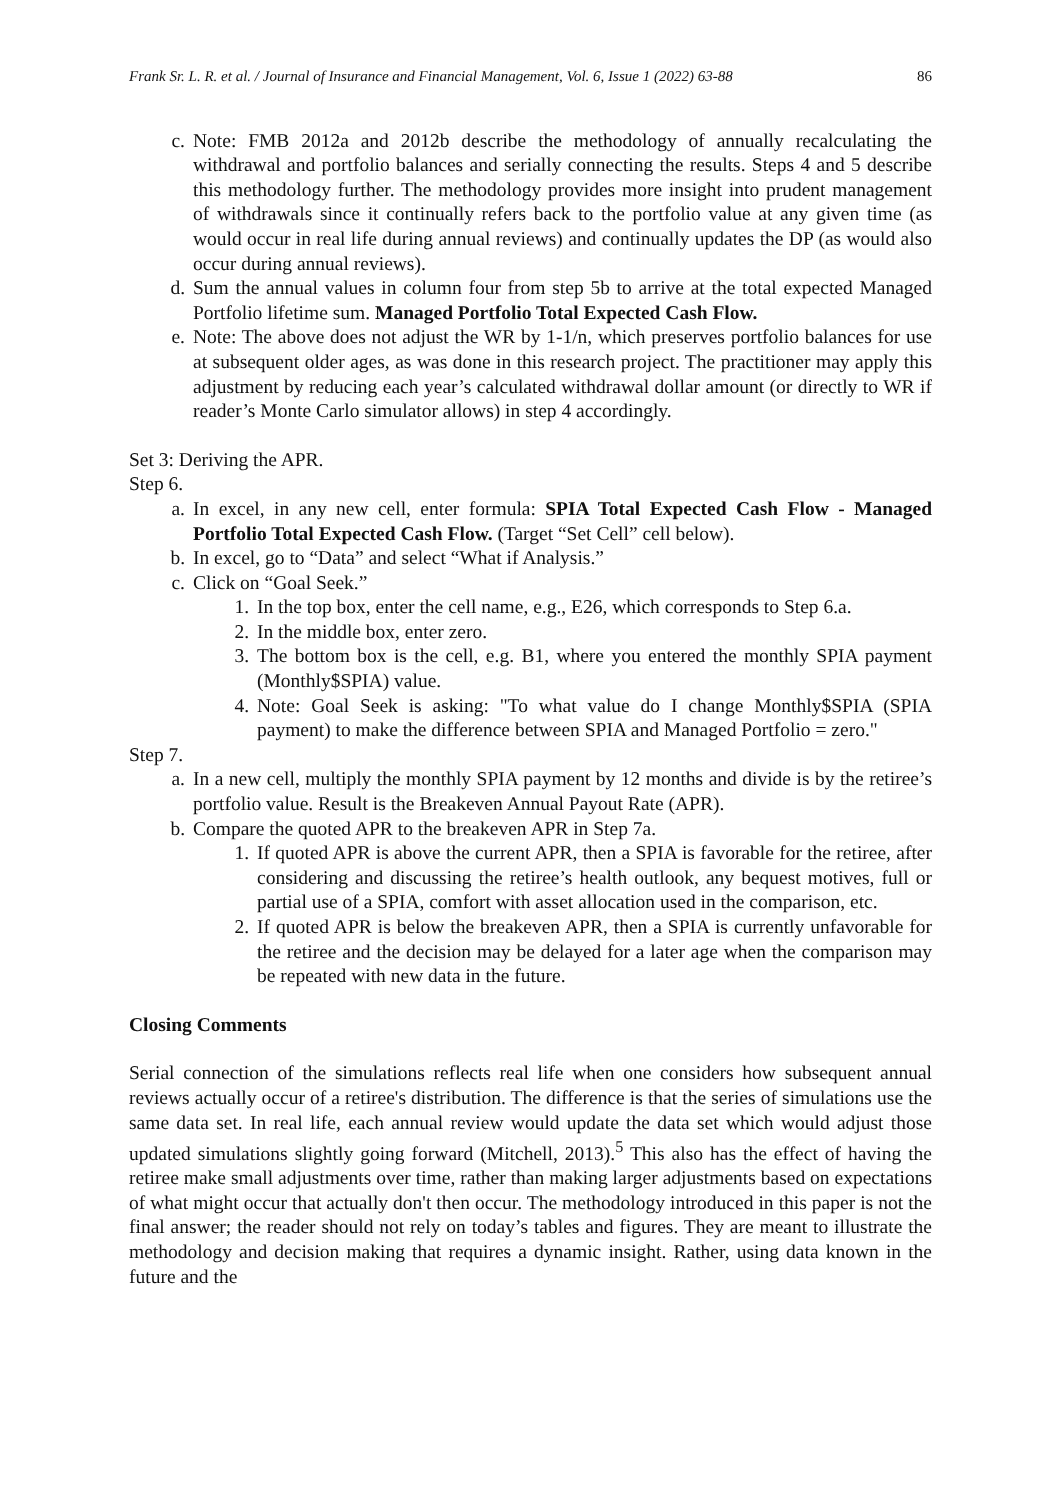Frank Sr. L. R. et al. / Journal of Insurance and Financial Management, Vol. 6, Issue 1 (2022) 63-88 86
c. Note: FMB 2012a and 2012b describe the methodology of annually recalculating the withdrawal and portfolio balances and serially connecting the results. Steps 4 and 5 describe this methodology further. The methodology provides more insight into prudent management of withdrawals since it continually refers back to the portfolio value at any given time (as would occur in real life during annual reviews) and continually updates the DP (as would also occur during annual reviews).
d. Sum the annual values in column four from step 5b to arrive at the total expected Managed Portfolio lifetime sum. Managed Portfolio Total Expected Cash Flow.
e. Note: The above does not adjust the WR by 1-1/n, which preserves portfolio balances for use at subsequent older ages, as was done in this research project. The practitioner may apply this adjustment by reducing each year’s calculated withdrawal dollar amount (or directly to WR if reader’s Monte Carlo simulator allows) in step 4 accordingly.
Set 3: Deriving the APR.
Step 6.
a. In excel, in any new cell, enter formula: SPIA Total Expected Cash Flow - Managed Portfolio Total Expected Cash Flow. (Target “Set Cell” cell below).
b. In excel, go to “Data” and select “What if Analysis.”
c. Click on “Goal Seek.”
1. In the top box, enter the cell name, e.g., E26, which corresponds to Step 6.a.
2. In the middle box, enter zero.
3. The bottom box is the cell, e.g. B1, where you entered the monthly SPIA payment (Monthly$SPIA) value.
4. Note: Goal Seek is asking: "To what value do I change Monthly$SPIA (SPIA payment) to make the difference between SPIA and Managed Portfolio = zero."
Step 7.
a. In a new cell, multiply the monthly SPIA payment by 12 months and divide is by the retiree’s portfolio value. Result is the Breakeven Annual Payout Rate (APR).
b. Compare the quoted APR to the breakeven APR in Step 7a.
1. If quoted APR is above the current APR, then a SPIA is favorable for the retiree, after considering and discussing the retiree’s health outlook, any bequest motives, full or partial use of a SPIA, comfort with asset allocation used in the comparison, etc.
2. If quoted APR is below the breakeven APR, then a SPIA is currently unfavorable for the retiree and the decision may be delayed for a later age when the comparison may be repeated with new data in the future.
Closing Comments
Serial connection of the simulations reflects real life when one considers how subsequent annual reviews actually occur of a retiree's distribution. The difference is that the series of simulations use the same data set. In real life, each annual review would update the data set which would adjust those updated simulations slightly going forward (Mitchell, 2013).<sup>5</sup> This also has the effect of having the retiree make small adjustments over time, rather than making larger adjustments based on expectations of what might occur that actually don't then occur. The methodology introduced in this paper is not the final answer; the reader should not rely on today’s tables and figures. They are meant to illustrate the methodology and decision making that requires a dynamic insight. Rather, using data known in the future and the